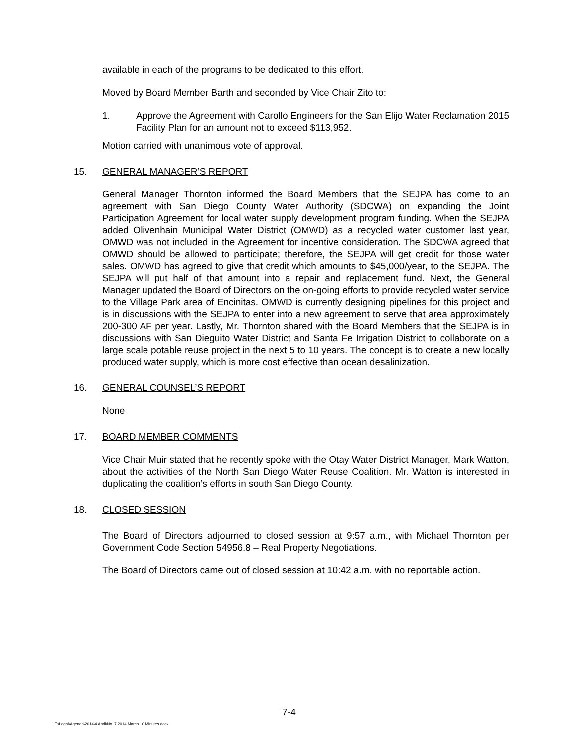available in each of the programs to be dedicated to this effort.
Moved by Board Member Barth and seconded by Vice Chair Zito to:
1. Approve the Agreement with Carollo Engineers for the San Elijo Water Reclamation 2015 Facility Plan for an amount not to exceed $113,952.
Motion carried with unanimous vote of approval.
15. GENERAL MANAGER’S REPORT
General Manager Thornton informed the Board Members that the SEJPA has come to an agreement with San Diego County Water Authority (SDCWA) on expanding the Joint Participation Agreement for local water supply development program funding. When the SEJPA added Olivenhain Municipal Water District (OMWD) as a recycled water customer last year, OMWD was not included in the Agreement for incentive consideration. The SDCWA agreed that OMWD should be allowed to participate; therefore, the SEJPA will get credit for those water sales. OMWD has agreed to give that credit which amounts to $45,000/year, to the SEJPA. The SEJPA will put half of that amount into a repair and replacement fund. Next, the General Manager updated the Board of Directors on the on-going efforts to provide recycled water service to the Village Park area of Encinitas. OMWD is currently designing pipelines for this project and is in discussions with the SEJPA to enter into a new agreement to serve that area approximately 200-300 AF per year. Lastly, Mr. Thornton shared with the Board Members that the SEJPA is in discussions with San Dieguito Water District and Santa Fe Irrigation District to collaborate on a large scale potable reuse project in the next 5 to 10 years. The concept is to create a new locally produced water supply, which is more cost effective than ocean desalinization.
16. GENERAL COUNSEL’S REPORT
None
17. BOARD MEMBER COMMENTS
Vice Chair Muir stated that he recently spoke with the Otay Water District Manager, Mark Watton, about the activities of the North San Diego Water Reuse Coalition. Mr. Watton is interested in duplicating the coalition’s efforts in south San Diego County.
18. CLOSED SESSION
The Board of Directors adjourned to closed session at 9:57 a.m., with Michael Thornton per Government Code Section 54956.8 – Real Property Negotiations.
The Board of Directors came out of closed session at 10:42 a.m. with no reportable action.
7-4
T:\Legal\Agenda\2014\4 April\No. 7 2014 March 10 Minutes.docx